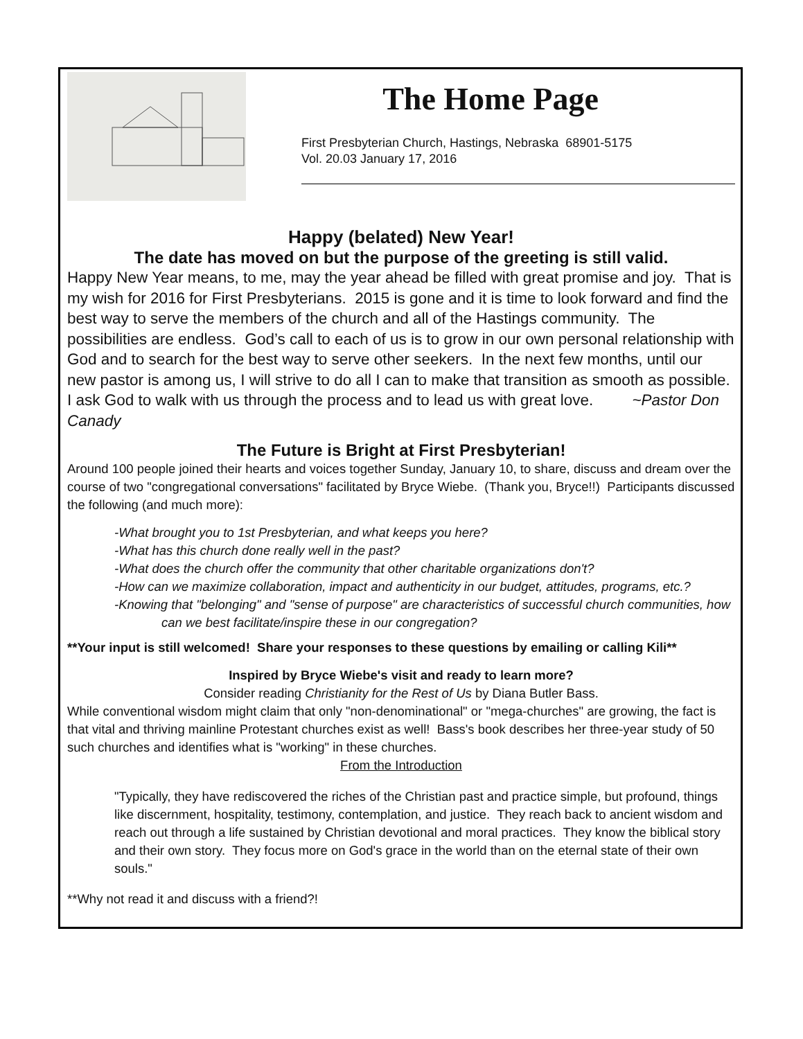The Home Page
First Presbyterian Church, Hastings, Nebraska 68901-5175
Vol. 20.03 January 17, 2016
Happy (belated) New Year!
The date has moved on but the purpose of the greeting is still valid.
Happy New Year means, to me, may the year ahead be filled with great promise and joy. That is my wish for 2016 for First Presbyterians. 2015 is gone and it is time to look forward and find the best way to serve the members of the church and all of the Hastings community. The possibilities are endless. God’s call to each of us is to grow in our own personal relationship with God and to search for the best way to serve other seekers. In the next few months, until our new pastor is among us, I will strive to do all I can to make that transition as smooth as possible. I ask God to walk with us through the process and to lead us with great love. ~Pastor Don Canady
The Future is Bright at First Presbyterian!
Around 100 people joined their hearts and voices together Sunday, January 10, to share, discuss and dream over the course of two "congregational conversations" facilitated by Bryce Wiebe. (Thank you, Bryce!!) Participants discussed the following (and much more):
-What brought you to 1st Presbyterian, and what keeps you here?
-What has this church done really well in the past?
-What does the church offer the community that other charitable organizations don't?
-How can we maximize collaboration, impact and authenticity in our budget, attitudes, programs, etc.?
-Knowing that "belonging" and "sense of purpose" are characteristics of successful church communities, how can we best facilitate/inspire these in our congregation?
**Your input is still welcomed! Share your responses to these questions by emailing or calling Kili**
Inspired by Bryce Wiebe's visit and ready to learn more?
Consider reading Christianity for the Rest of Us by Diana Butler Bass.
While conventional wisdom might claim that only "non-denominational" or "mega-churches" are growing, the fact is that vital and thriving mainline Protestant churches exist as well! Bass's book describes her three-year study of 50 such churches and identifies what is "working" in these churches.
From the Introduction
"Typically, they have rediscovered the riches of the Christian past and practice simple, but profound, things like discernment, hospitality, testimony, contemplation, and justice. They reach back to ancient wisdom and reach out through a life sustained by Christian devotional and moral practices. They know the biblical story and their own story. They focus more on God's grace in the world than on the eternal state of their own souls."
**Why not read it and discuss with a friend?!